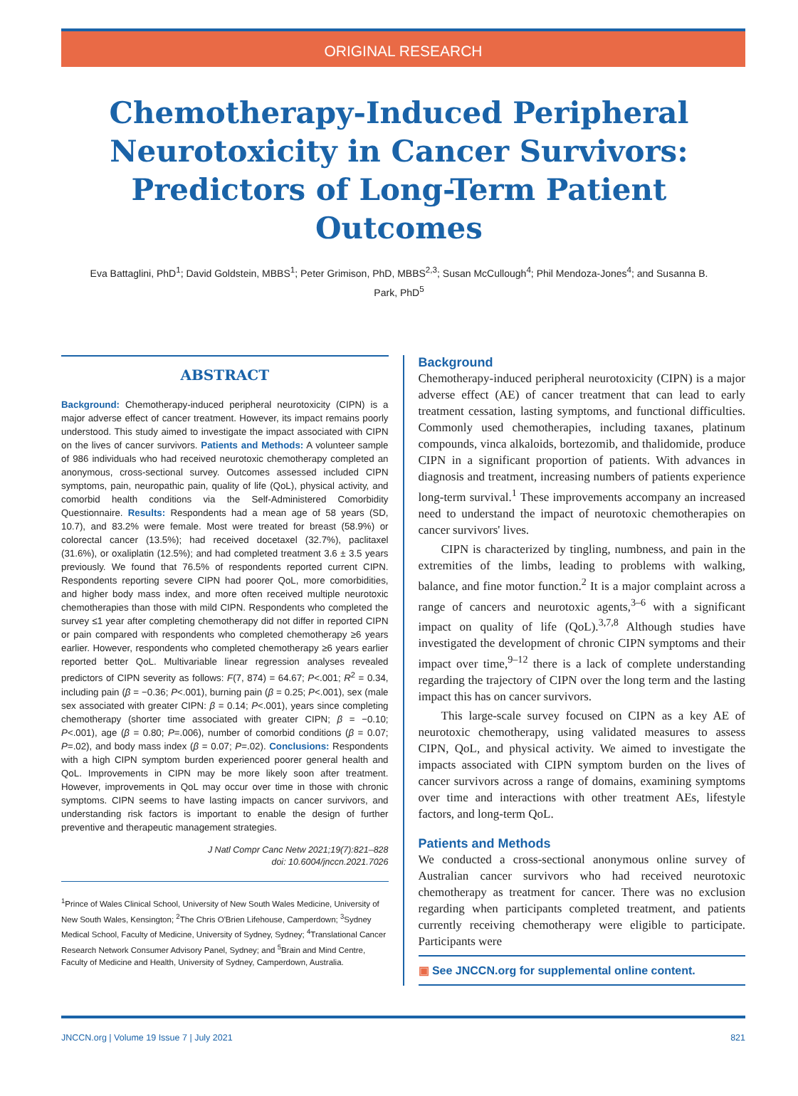ORIGINAL RESEARCH
Chemotherapy-Induced Peripheral Neurotoxicity in Cancer Survivors: Predictors of Long-Term Patient Outcomes
Eva Battaglini, PhD<sup>1</sup>; David Goldstein, MBBS<sup>1</sup>; Peter Grimison, PhD, MBBS<sup>2,3</sup>; Susan McCullough<sup>4</sup>; Phil Mendoza-Jones<sup>4</sup>; and Susanna B. Park, PhD<sup>5</sup>
ABSTRACT
Background: Chemotherapy-induced peripheral neurotoxicity (CIPN) is a major adverse effect of cancer treatment. However, its impact remains poorly understood. This study aimed to investigate the impact associated with CIPN on the lives of cancer survivors. Patients and Methods: A volunteer sample of 986 individuals who had received neurotoxic chemotherapy completed an anonymous, cross-sectional survey. Outcomes assessed included CIPN symptoms, pain, neuropathic pain, quality of life (QoL), physical activity, and comorbid health conditions via the Self-Administered Comorbidity Questionnaire. Results: Respondents had a mean age of 58 years (SD, 10.7), and 83.2% were female. Most were treated for breast (58.9%) or colorectal cancer (13.5%); had received docetaxel (32.7%), paclitaxel (31.6%), or oxaliplatin (12.5%); and had completed treatment 3.6 ± 3.5 years previously. We found that 76.5% of respondents reported current CIPN. Respondents reporting severe CIPN had poorer QoL, more comorbidities, and higher body mass index, and more often received multiple neurotoxic chemotherapies than those with mild CIPN. Respondents who completed the survey ≤1 year after completing chemotherapy did not differ in reported CIPN or pain compared with respondents who completed chemotherapy ≥6 years earlier. However, respondents who completed chemotherapy ≥6 years earlier reported better QoL. Multivariable linear regression analyses revealed predictors of CIPN severity as follows: F(7, 874) = 64.67; P<.001; R<sup>2</sup> = 0.34, including pain (β = −0.36; P<.001), burning pain (β = 0.25; P<.001), sex (male sex associated with greater CIPN: β = 0.14; P<.001), years since completing chemotherapy (shorter time associated with greater CIPN; β = −0.10; P<.001), age (β = 0.80; P=.006), number of comorbid conditions (β = 0.07; P=.02), and body mass index (β = 0.07; P=.02). Conclusions: Respondents with a high CIPN symptom burden experienced poorer general health and QoL. Improvements in CIPN may be more likely soon after treatment. However, improvements in QoL may occur over time in those with chronic symptoms. CIPN seems to have lasting impacts on cancer survivors, and understanding risk factors is important to enable the design of further preventive and therapeutic management strategies.
J Natl Compr Canc Netw 2021;19(7):821–828
doi: 10.6004/jnccn.2021.7026
<sup>1</sup> Prince of Wales Clinical School, University of New South Wales Medicine, University of New South Wales, Kensington; <sup>2</sup>The Chris O'Brien Lifehouse, Camperdown; <sup>3</sup>Sydney Medical School, Faculty of Medicine, University of Sydney, Sydney; <sup>4</sup>Translational Cancer Research Network Consumer Advisory Panel, Sydney; and <sup>5</sup>Brain and Mind Centre, Faculty of Medicine and Health, University of Sydney, Camperdown, Australia.
Background
Chemotherapy-induced peripheral neurotoxicity (CIPN) is a major adverse effect (AE) of cancer treatment that can lead to early treatment cessation, lasting symptoms, and functional difficulties. Commonly used chemotherapies, including taxanes, platinum compounds, vinca alkaloids, bortezomib, and thalidomide, produce CIPN in a significant proportion of patients. With advances in diagnosis and treatment, increasing numbers of patients experience long-term survival.<sup>1</sup> These improvements accompany an increased need to understand the impact of neurotoxic chemotherapies on cancer survivors' lives.
CIPN is characterized by tingling, numbness, and pain in the extremities of the limbs, leading to problems with walking, balance, and fine motor function.<sup>2</sup> It is a major complaint across a range of cancers and neurotoxic agents,<sup>3–6</sup> with a significant impact on quality of life (QoL).<sup>3,7,8</sup> Although studies have investigated the development of chronic CIPN symptoms and their impact over time,<sup>9–12</sup> there is a lack of complete understanding regarding the trajectory of CIPN over the long term and the lasting impact this has on cancer survivors.
This large-scale survey focused on CIPN as a key AE of neurotoxic chemotherapy, using validated measures to assess CIPN, QoL, and physical activity. We aimed to investigate the impacts associated with CIPN symptom burden on the lives of cancer survivors across a range of domains, examining symptoms over time and interactions with other treatment AEs, lifestyle factors, and long-term QoL.
Patients and Methods
We conducted a cross-sectional anonymous online survey of Australian cancer survivors who had received neurotoxic chemotherapy as treatment for cancer. There was no exclusion regarding when participants completed treatment, and patients currently receiving chemotherapy were eligible to participate. Participants were
▣ See JNCCN.org for supplemental online content.
JNCCN.org | Volume 19 Issue 7 | July 2021 821